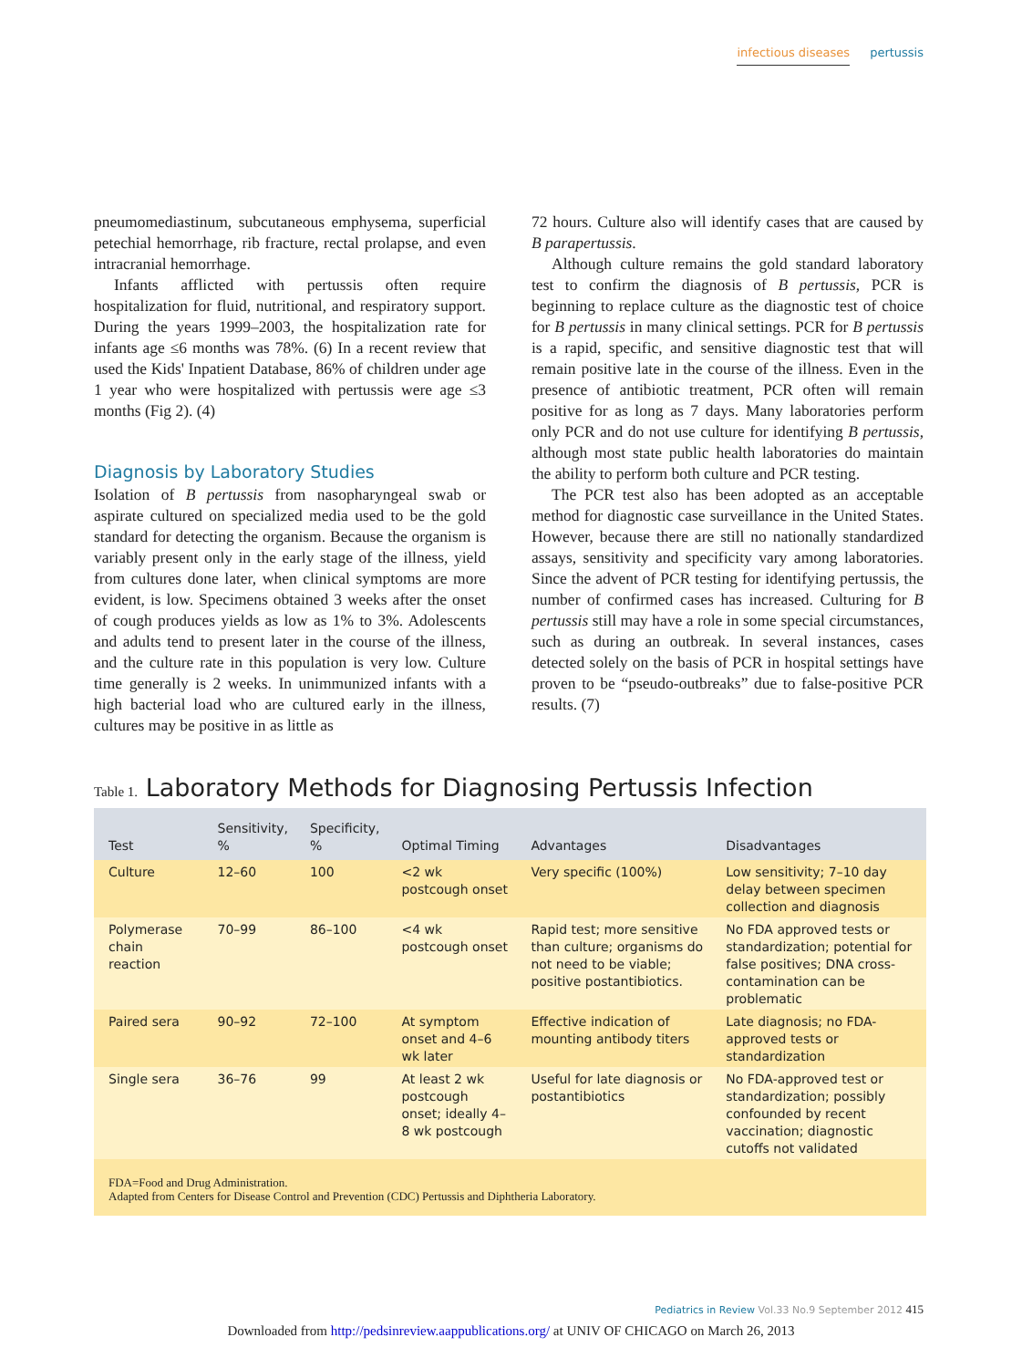infectious diseases pertussis
pneumomediastinum, subcutaneous emphysema, superficial petechial hemorrhage, rib fracture, rectal prolapse, and even intracranial hemorrhage.
Infants afflicted with pertussis often require hospitalization for fluid, nutritional, and respiratory support. During the years 1999–2003, the hospitalization rate for infants age ≤6 months was 78%. (6) In a recent review that used the Kids' Inpatient Database, 86% of children under age 1 year who were hospitalized with pertussis were age ≤3 months (Fig 2). (4)
Diagnosis by Laboratory Studies
Isolation of B pertussis from nasopharyngeal swab or aspirate cultured on specialized media used to be the gold standard for detecting the organism. Because the organism is variably present only in the early stage of the illness, yield from cultures done later, when clinical symptoms are more evident, is low. Specimens obtained 3 weeks after the onset of cough produces yields as low as 1% to 3%. Adolescents and adults tend to present later in the course of the illness, and the culture rate in this population is very low. Culture time generally is 2 weeks. In unimmunized infants with a high bacterial load who are cultured early in the illness, cultures may be positive in as little as
72 hours. Culture also will identify cases that are caused by B parapertussis.
Although culture remains the gold standard laboratory test to confirm the diagnosis of B pertussis, PCR is beginning to replace culture as the diagnostic test of choice for B pertussis in many clinical settings. PCR for B pertussis is a rapid, specific, and sensitive diagnostic test that will remain positive late in the course of the illness. Even in the presence of antibiotic treatment, PCR often will remain positive for as long as 7 days. Many laboratories perform only PCR and do not use culture for identifying B pertussis, although most state public health laboratories do maintain the ability to perform both culture and PCR testing.
The PCR test also has been adopted as an acceptable method for diagnostic case surveillance in the United States. However, because there are still no nationally standardized assays, sensitivity and specificity vary among laboratories. Since the advent of PCR testing for identifying pertussis, the number of confirmed cases has increased. Culturing for B pertussis still may have a role in some special circumstances, such as during an outbreak. In several instances, cases detected solely on the basis of PCR in hospital settings have proven to be “pseudo-outbreaks” due to false-positive PCR results. (7)
Table 1. Laboratory Methods for Diagnosing Pertussis Infection
| Test | Sensitivity, % | Specificity, % | Optimal Timing | Advantages | Disadvantages |
| --- | --- | --- | --- | --- | --- |
| Culture | 12–60 | 100 | <2 wk postcough onset | Very specific (100%) | Low sensitivity; 7–10 day delay between specimen collection and diagnosis |
| Polymerase chain reaction | 70–99 | 86–100 | <4 wk postcough onset | Rapid test; more sensitive than culture; organisms do not need to be viable; positive postantibiotics. | No FDA approved tests or standardization; potential for false positives; DNA cross-contamination can be problematic |
| Paired sera | 90–92 | 72–100 | At symptom onset and 4–6 wk later | Effective indication of mounting antibody titers | Late diagnosis; no FDA-approved tests or standardization |
| Single sera | 36–76 | 99 | At least 2 wk postcough onset; ideally 4–8 wk postcough | Useful for late diagnosis or postantibiotics | No FDA-approved test or standardization; possibly confounded by recent vaccination; diagnostic cutoffs not validated |
| FDA=Food and Drug Administration. Adapted from Centers for Disease Control and Prevention (CDC) Pertussis and Diphtheria Laboratory. | | | | | |
Pediatrics in Review Vol.33 No.9 September 2012 415
Downloaded from http://pedsinreview.aappublications.org/ at UNIV OF CHICAGO on March 26, 2013